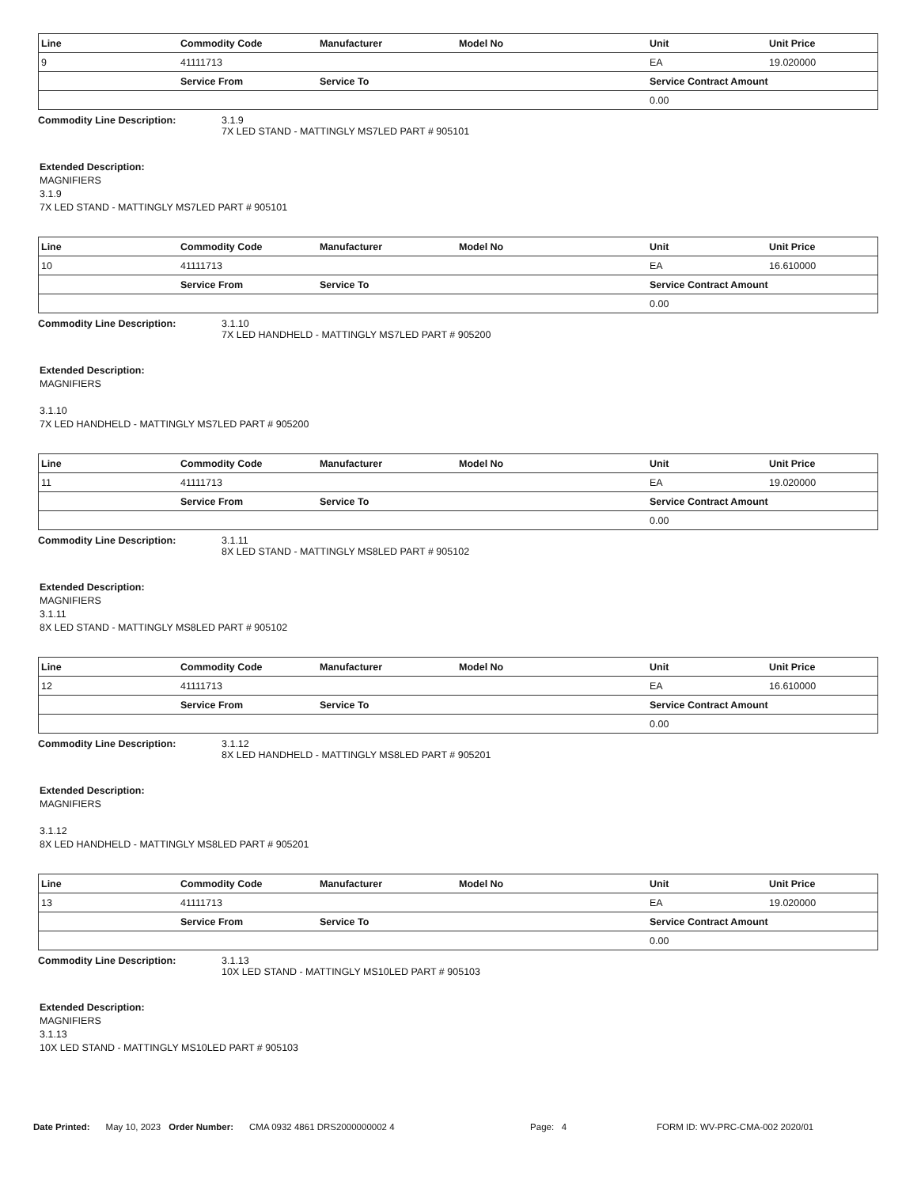| Line | Commodity Code | Manufacturer | Model No | Unit | Unit Price |
| --- | --- | --- | --- | --- | --- |
| 9 | 41111713 | | | EA | 19.020000 |
| | Service From | Service To | | Service Contract Amount | |
| | | | | 0.00 | |
Commodity Line Description: 3.1.9
7X LED STAND - MATTINGLY MS7LED PART # 905101
Extended Description:
MAGNIFIERS
3.1.9
7X LED STAND - MATTINGLY MS7LED PART # 905101
| Line | Commodity Code | Manufacturer | Model No | Unit | Unit Price |
| --- | --- | --- | --- | --- | --- |
| 10 | 41111713 | | | EA | 16.610000 |
| | Service From | Service To | | Service Contract Amount | |
| | | | | 0.00 | |
Commodity Line Description: 3.1.10
7X LED HANDHELD - MATTINGLY MS7LED PART # 905200
Extended Description:
MAGNIFIERS
3.1.10
7X LED HANDHELD - MATTINGLY MS7LED PART # 905200
| Line | Commodity Code | Manufacturer | Model No | Unit | Unit Price |
| --- | --- | --- | --- | --- | --- |
| 11 | 41111713 | | | EA | 19.020000 |
| | Service From | Service To | | Service Contract Amount | |
| | | | | 0.00 | |
Commodity Line Description: 3.1.11
8X LED STAND - MATTINGLY MS8LED PART # 905102
Extended Description:
MAGNIFIERS
3.1.11
8X LED STAND - MATTINGLY MS8LED PART # 905102
| Line | Commodity Code | Manufacturer | Model No | Unit | Unit Price |
| --- | --- | --- | --- | --- | --- |
| 12 | 41111713 | | | EA | 16.610000 |
| | Service From | Service To | | Service Contract Amount | |
| | | | | 0.00 | |
Commodity Line Description: 3.1.12
8X LED HANDHELD - MATTINGLY MS8LED PART # 905201
Extended Description:
MAGNIFIERS
3.1.12
8X LED HANDHELD - MATTINGLY MS8LED PART # 905201
| Line | Commodity Code | Manufacturer | Model No | Unit | Unit Price |
| --- | --- | --- | --- | --- | --- |
| 13 | 41111713 | | | EA | 19.020000 |
| | Service From | Service To | | Service Contract Amount | |
| | | | | 0.00 | |
Commodity Line Description: 3.1.13
10X LED STAND - MATTINGLY MS10LED PART # 905103
Extended Description:
MAGNIFIERS
3.1.13
10X LED STAND - MATTINGLY MS10LED PART # 905103
Date Printed: May 10, 2023 Order Number: CMA 0932 4861 DRS2000000002 4 Page: 4 FORM ID: WV-PRC-CMA-002 2020/01